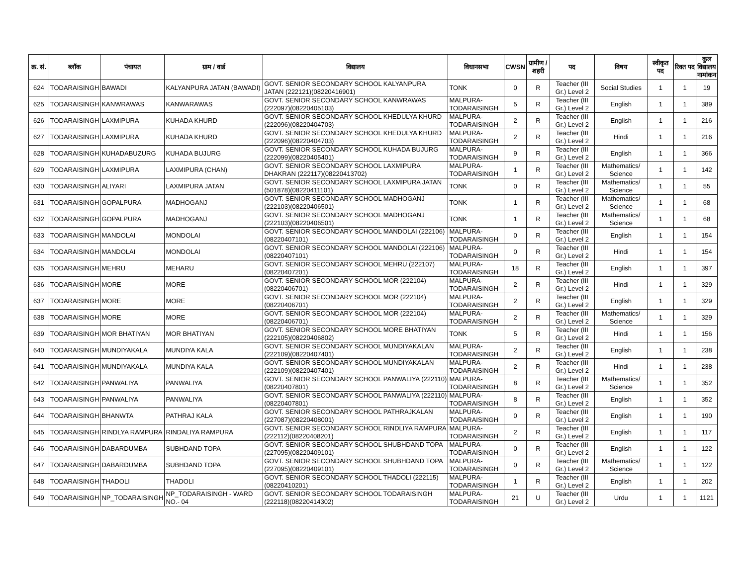| क्र. सं. | ब्लॉक | पंचायत | ग्राम / वार्ड | विद्यालय | विधानसभा | CWSN | ग्रामीण /शहरी | पद | विषय | स्वीकृत पद | रिक्त पद | कुल विद्यालय नामांकन |
| --- | --- | --- | --- | --- | --- | --- | --- | --- | --- | --- | --- | --- |
| 624 | TODARAISINGH | BAWADI | KALYANPURA JATAN (BAWADI) | GOVT. SENIOR SECONDARY SCHOOL KALYANPURA JATAN (222121)(08220416901) | TONK | 0 | R | Teacher (III Gr.) Level 2 | Social Studies | 1 | 1 | 19 |
| 625 | TODARAISINGH | KANWRAWAS | KANWARAWAS | GOVT. SENIOR SECONDARY SCHOOL KANWRAWAS (222097)(08220405103) | MALPURA-TODARAISINGH | 5 | R | Teacher (III Gr.) Level 2 | English | 1 | 1 | 389 |
| 626 | TODARAISINGH | LAXMIPURA | KUHADA KHURD | GOVT. SENIOR SECONDARY SCHOOL KHEDULYA KHURD (222096)(08220404703) | MALPURA-TODARAISINGH | 2 | R | Teacher (III Gr.) Level 2 | English | 1 | 1 | 216 |
| 627 | TODARAISINGH | LAXMIPURA | KUHADA KHURD | GOVT. SENIOR SECONDARY SCHOOL KHEDULYA KHURD (222096)(08220404703) | MALPURA-TODARAISINGH | 2 | R | Teacher (III Gr.) Level 2 | Hindi | 1 | 1 | 216 |
| 628 | TODARAISINGH | KUHADABUZURG | KUHADA BUJURG | GOVT. SENIOR SECONDARY SCHOOL KUHADA BUJURG (222099)(08220405401) | MALPURA-TODARAISINGH | 9 | R | Teacher (III Gr.) Level 2 | English | 1 | 1 | 366 |
| 629 | TODARAISINGH | LAXMIPURA | LAXMIPURA (CHAN) | GOVT. SENIOR SECONDARY SCHOOL LAXMIPURA DHAKRAN (222117)(08220413702) | MALPURA-TODARAISINGH | 1 | R | Teacher (III Gr.) Level 2 | Mathematics/ Science | 1 | 1 | 142 |
| 630 | TODARAISINGH | ALIYARI | LAXMIPURA JATAN | GOVT. SENIOR SECONDARY SCHOOL LAXMIPURA JATAN (501878)(08220411101) | TONK | 0 | R | Teacher (III Gr.) Level 2 | Mathematics/ Science | 1 | 1 | 55 |
| 631 | TODARAISINGH | GOPALPURA | MADHOGANJ | GOVT. SENIOR SECONDARY SCHOOL MADHOGANJ (222103)(08220406501) | TONK | 1 | R | Teacher (III Gr.) Level 2 | Mathematics/ Science | 1 | 1 | 68 |
| 632 | TODARAISINGH | GOPALPURA | MADHOGANJ | GOVT. SENIOR SECONDARY SCHOOL MADHOGANJ (222103)(08220406501) | TONK | 1 | R | Teacher (III Gr.) Level 2 | Mathematics/ Science | 1 | 1 | 68 |
| 633 | TODARAISINGH | MANDOLAI | MONDOLAI | GOVT. SENIOR SECONDARY SCHOOL MANDOLAI (222106)(08220407101) | MALPURA-TODARAISINGH | 0 | R | Teacher (III Gr.) Level 2 | English | 1 | 1 | 154 |
| 634 | TODARAISINGH | MANDOLAI | MONDOLAI | GOVT. SENIOR SECONDARY SCHOOL MANDOLAI (222106)(08220407101) | MALPURA-TODARAISINGH | 0 | R | Teacher (III Gr.) Level 2 | Hindi | 1 | 1 | 154 |
| 635 | TODARAISINGH | MEHRU | MEHARU | GOVT. SENIOR SECONDARY SCHOOL MEHRU (222107)(08220407201) | MALPURA-TODARAISINGH | 18 | R | Teacher (III Gr.) Level 2 | English | 1 | 1 | 397 |
| 636 | TODARAISINGH | MORE | MORE | GOVT. SENIOR SECONDARY SCHOOL MOR (222104)(08220406701) | MALPURA-TODARAISINGH | 2 | R | Teacher (III Gr.) Level 2 | Hindi | 1 | 1 | 329 |
| 637 | TODARAISINGH | MORE | MORE | GOVT. SENIOR SECONDARY SCHOOL MOR (222104)(08220406701) | MALPURA-TODARAISINGH | 2 | R | Teacher (III Gr.) Level 2 | English | 1 | 1 | 329 |
| 638 | TODARAISINGH | MORE | MORE | GOVT. SENIOR SECONDARY SCHOOL MOR (222104)(08220406701) | MALPURA-TODARAISINGH | 2 | R | Teacher (III Gr.) Level 2 | Mathematics/ Science | 1 | 1 | 329 |
| 639 | TODARAISINGH | MOR BHATIYAN | MOR BHATIYAN | GOVT. SENIOR SECONDARY SCHOOL MORE BHATIYAN (222105)(08220406802) | TONK | 5 | R | Teacher (III Gr.) Level 2 | Hindi | 1 | 1 | 156 |
| 640 | TODARAISINGH | MUNDIYAKALA | MUNDIYA KALA | GOVT. SENIOR SECONDARY SCHOOL MUNDIYAKALAN (222109)(08220407401) | MALPURA-TODARAISINGH | 2 | R | Teacher (III Gr.) Level 2 | English | 1 | 1 | 238 |
| 641 | TODARAISINGH | MUNDIYAKALA | MUNDIYA KALA | GOVT. SENIOR SECONDARY SCHOOL MUNDIYAKALAN (222109)(08220407401) | MALPURA-TODARAISINGH | 2 | R | Teacher (III Gr.) Level 2 | Hindi | 1 | 1 | 238 |
| 642 | TODARAISINGH | PANWALIYA | PANWALIYA | GOVT. SENIOR SECONDARY SCHOOL PANWALIYA (222110)(08220407801) | MALPURA-TODARAISINGH | 8 | R | Teacher (III Gr.) Level 2 | Mathematics/ Science | 1 | 1 | 352 |
| 643 | TODARAISINGH | PANWALIYA | PANWALIYA | GOVT. SENIOR SECONDARY SCHOOL PANWALIYA (222110)(08220407801) | MALPURA-TODARAISINGH | 8 | R | Teacher (III Gr.) Level 2 | English | 1 | 1 | 352 |
| 644 | TODARAISINGH | BHANWTA | PATHRAJ KALA | GOVT. SENIOR SECONDARY SCHOOL PATHRAJKALAN (227087)(08220408001) | MALPURA-TODARAISINGH | 0 | R | Teacher (III Gr.) Level 2 | English | 1 | 1 | 190 |
| 645 | TODARAISINGH | RINDLYA RAMPURA | RINDALIYA RAMPURA | GOVT. SENIOR SECONDARY SCHOOL RINDLIYA RAMPURA (222112)(08220408201) | MALPURA-TODARAISINGH | 2 | R | Teacher (III Gr.) Level 2 | English | 1 | 1 | 117 |
| 646 | TODARAISINGH | DABARDUMBA | SUBHDAND TOPA | GOVT. SENIOR SECONDARY SCHOOL SHUBHDAND TOPA (227095)(08220409101) | MALPURA-TODARAISINGH | 0 | R | Teacher (III Gr.) Level 2 | English | 1 | 1 | 122 |
| 647 | TODARAISINGH | DABARDUMBA | SUBHDAND TOPA | GOVT. SENIOR SECONDARY SCHOOL SHUBHDAND TOPA (227095)(08220409101) | MALPURA-TODARAISINGH | 0 | R | Teacher (III Gr.) Level 2 | Mathematics/ Science | 1 | 1 | 122 |
| 648 | TODARAISINGH | THADOLI | THADOLI | GOVT. SENIOR SECONDARY SCHOOL THADOLI (222115)(08220410201) | MALPURA-TODARAISINGH | 1 | R | Teacher (III Gr.) Level 2 | English | 1 | 1 | 202 |
| 649 | TODARAISINGH | NP_TODARAISINGH | NP_TODARAISINGH - WARD NO.- 04 | GOVT. SENIOR SECONDARY SCHOOL TODARAISINGH (222118)(08220414302) | MALPURA-TODARAISINGH | 21 | U | Teacher (III Gr.) Level 2 | Urdu | 1 | 1 | 1121 |